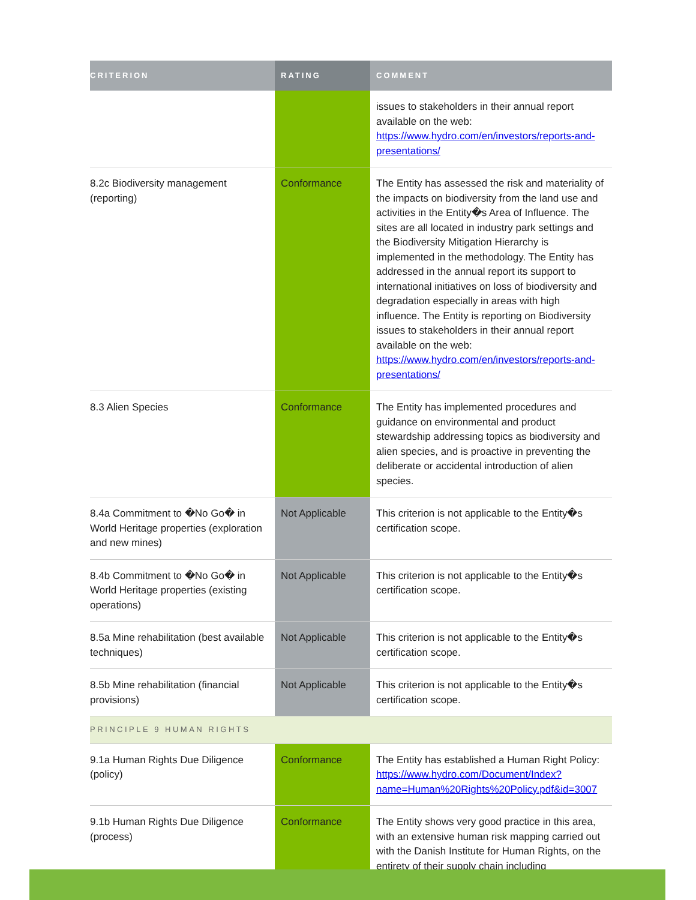| CRITERION | RATING | COMMENT |
| --- | --- | --- |
| | | issues to stakeholders in their annual report available on the web: https://www.hydro.com/en/investors/reports-and-presentations/ |
| 8.2c Biodiversity management (reporting) | Conformance | The Entity has assessed the risk and materiality of the impacts on biodiversity from the land use and activities in the Entity�s Area of Influence. The sites are all located in industry park settings and the Biodiversity Mitigation Hierarchy is implemented in the methodology. The Entity has addressed in the annual report its support to international initiatives on loss of biodiversity and degradation especially in areas with high influence. The Entity is reporting on Biodiversity issues to stakeholders in their annual report available on the web: https://www.hydro.com/en/investors/reports-and-presentations/ |
| 8.3 Alien Species | Conformance | The Entity has implemented procedures and guidance on environmental and product stewardship addressing topics as biodiversity and alien species, and is proactive in preventing the deliberate or accidental introduction of alien species. |
| 8.4a Commitment to �No Go� in World Heritage properties (exploration and new mines) | Not Applicable | This criterion is not applicable to the Entity�s certification scope. |
| 8.4b Commitment to �No Go� in World Heritage properties (existing operations) | Not Applicable | This criterion is not applicable to the Entity�s certification scope. |
| 8.5a Mine rehabilitation (best available techniques) | Not Applicable | This criterion is not applicable to the Entity�s certification scope. |
| 8.5b Mine rehabilitation (financial provisions) | Not Applicable | This criterion is not applicable to the Entity�s certification scope. |
| PRINCIPLE 9 HUMAN RIGHTS | | |
| 9.1a Human Rights Due Diligence (policy) | Conformance | The Entity has established a Human Right Policy: https://www.hydro.com/Document/Index?name=Human%20Rights%20Policy.pdf&id=3007 |
| 9.1b Human Rights Due Diligence (process) | Conformance | The Entity shows very good practice in this area, with an extensive human risk mapping carried out with the Danish Institute for Human Rights, on the entirety of their supply chain including |